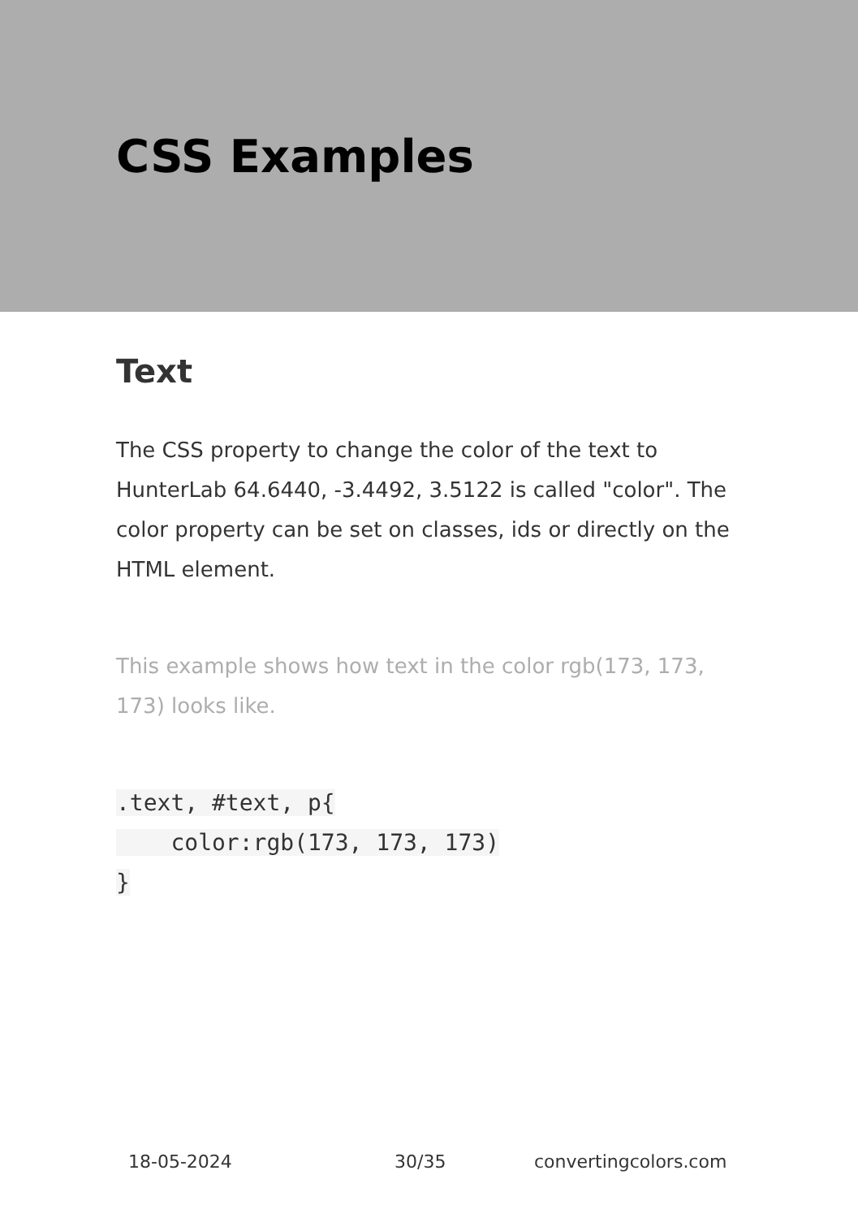CSS Examples
Text
The CSS property to change the color of the text to HunterLab 64.6440, -3.4492, 3.5122 is called "color". The color property can be set on classes, ids or directly on the HTML element.
This example shows how text in the color rgb(173, 173, 173) looks like.
.text, #text, p{
    color:rgb(173, 173, 173)
}
18-05-2024 30/35 convertingcolors.com